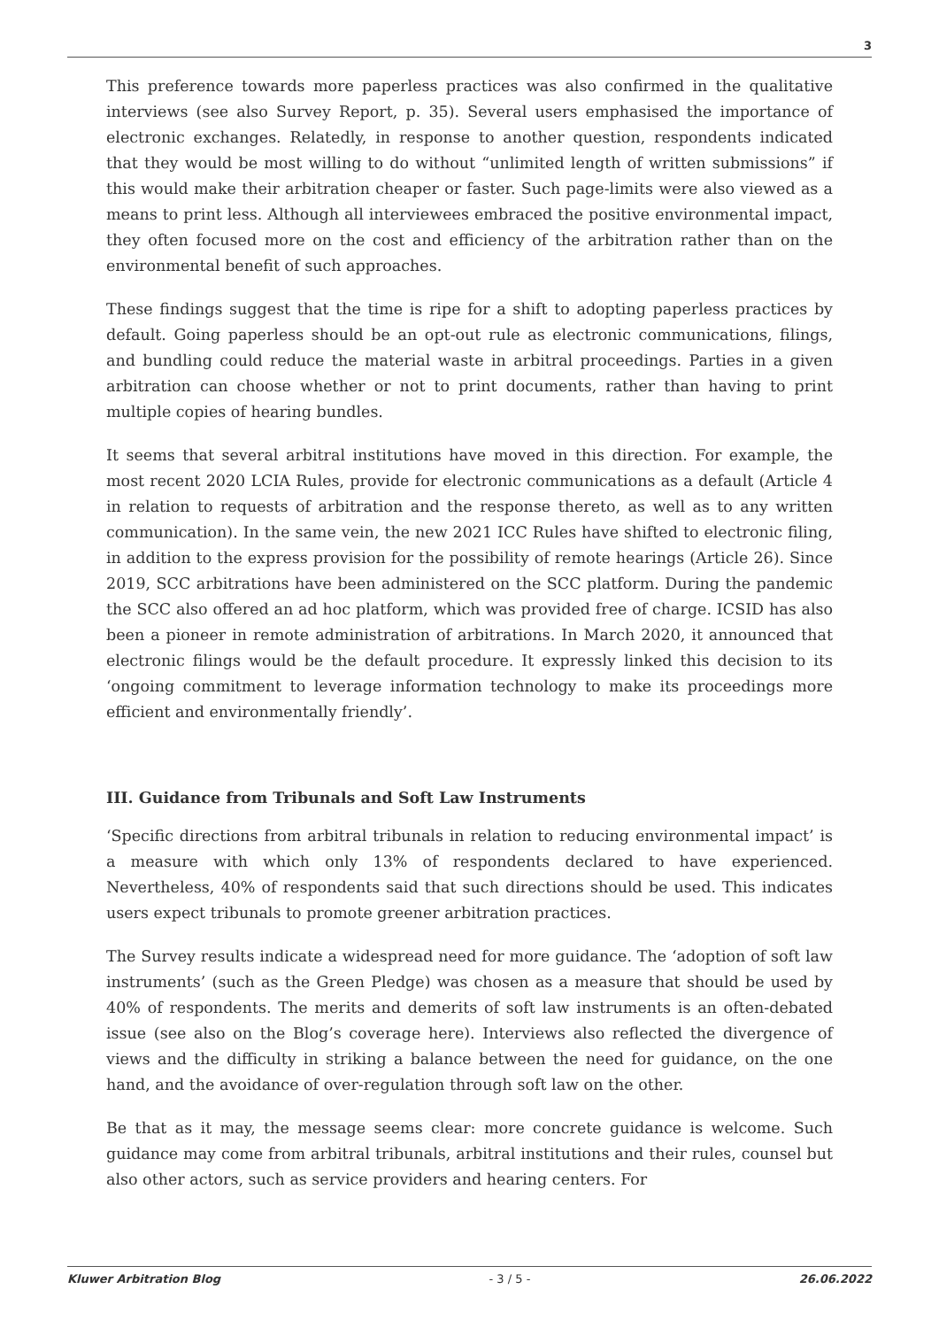3
This preference towards more paperless practices was also confirmed in the qualitative interviews (see also Survey Report, p. 35). Several users emphasised the importance of electronic exchanges. Relatedly, in response to another question, respondents indicated that they would be most willing to do without “unlimited length of written submissions” if this would make their arbitration cheaper or faster. Such page-limits were also viewed as a means to print less. Although all interviewees embraced the positive environmental impact, they often focused more on the cost and efficiency of the arbitration rather than on the environmental benefit of such approaches.
These findings suggest that the time is ripe for a shift to adopting paperless practices by default. Going paperless should be an opt-out rule as electronic communications, filings, and bundling could reduce the material waste in arbitral proceedings. Parties in a given arbitration can choose whether or not to print documents, rather than having to print multiple copies of hearing bundles.
It seems that several arbitral institutions have moved in this direction. For example, the most recent 2020 LCIA Rules, provide for electronic communications as a default (Article 4 in relation to requests of arbitration and the response thereto, as well as to any written communication). In the same vein, the new 2021 ICC Rules have shifted to electronic filing, in addition to the express provision for the possibility of remote hearings (Article 26). Since 2019, SCC arbitrations have been administered on the SCC platform. During the pandemic the SCC also offered an ad hoc platform, which was provided free of charge. ICSID has also been a pioneer in remote administration of arbitrations. In March 2020, it announced that electronic filings would be the default procedure. It expressly linked this decision to its ‘ongoing commitment to leverage information technology to make its proceedings more efficient and environmentally friendly’.
III. Guidance from Tribunals and Soft Law Instruments
‘Specific directions from arbitral tribunals in relation to reducing environmental impact’ is a measure with which only 13% of respondents declared to have experienced. Nevertheless, 40% of respondents said that such directions should be used. This indicates users expect tribunals to promote greener arbitration practices.
The Survey results indicate a widespread need for more guidance. The ‘adoption of soft law instruments’ (such as the Green Pledge) was chosen as a measure that should be used by 40% of respondents. The merits and demerits of soft law instruments is an often-debated issue (see also on the Blog’s coverage here). Interviews also reflected the divergence of views and the difficulty in striking a balance between the need for guidance, on the one hand, and the avoidance of over-regulation through soft law on the other.
Be that as it may, the message seems clear: more concrete guidance is welcome. Such guidance may come from arbitral tribunals, arbitral institutions and their rules, counsel but also other actors, such as service providers and hearing centers. For
Kluwer Arbitration Blog - 3 / 5 - 26.06.2022